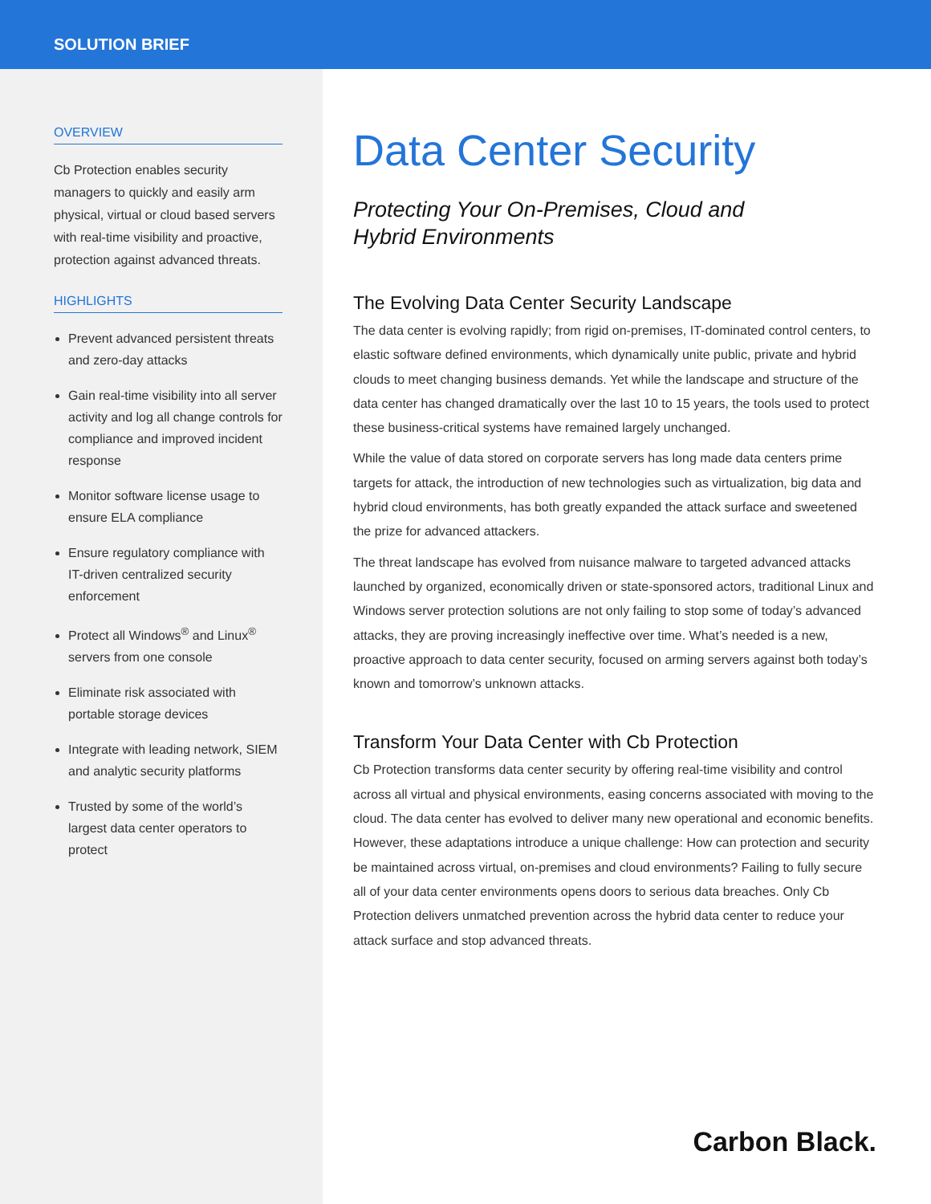SOLUTION BRIEF
OVERVIEW
Cb Protection enables security managers to quickly and easily arm physical, virtual or cloud based servers with real-time visibility and proactive, protection against advanced threats.
HIGHLIGHTS
Prevent advanced persistent threats and zero-day attacks
Gain real-time visibility into all server activity and log all change controls for compliance and improved incident response
Monitor software license usage to ensure ELA compliance
Ensure regulatory compliance with IT-driven centralized security enforcement
Protect all Windows<sup>®</sup> and Linux<sup>®</sup> servers from one console
Eliminate risk associated with portable storage devices
Integrate with leading network, SIEM and analytic security platforms
Trusted by some of the world’s largest data center operators to protect
Data Center Security
Protecting Your On-Premises, Cloud and
Hybrid Environments
The Evolving Data Center Security Landscape
The data center is evolving rapidly; from rigid on-premises, IT-dominated control centers, to elastic software defined environments, which dynamically unite public, private and hybrid clouds to meet changing business demands. Yet while the landscape and structure of the data center has changed dramatically over the last 10 to 15 years, the tools used to protect these business-critical systems have remained largely unchanged.
While the value of data stored on corporate servers has long made data centers prime targets for attack, the introduction of new technologies such as virtualization, big data and hybrid cloud environments, has both greatly expanded the attack surface and sweetened the prize for advanced attackers.
The threat landscape has evolved from nuisance malware to targeted advanced attacks launched by organized, economically driven or state-sponsored actors, traditional Linux and Windows server protection solutions are not only failing to stop some of today’s advanced attacks, they are proving increasingly ineffective over time. What’s needed is a new, proactive approach to data center security, focused on arming servers against both today’s known and tomorrow’s unknown attacks.
Transform Your Data Center with Cb Protection
Cb Protection transforms data center security by offering real-time visibility and control across all virtual and physical environments, easing concerns associated with moving to the cloud. The data center has evolved to deliver many new operational and economic benefits. However, these adaptations introduce a unique challenge: How can protection and security be maintained across virtual, on-premises and cloud environments? Failing to fully secure all of your data center environments opens doors to serious data breaches. Only Cb Protection delivers unmatched prevention across the hybrid data center to reduce your attack surface and stop advanced threats.
Carbon Black.